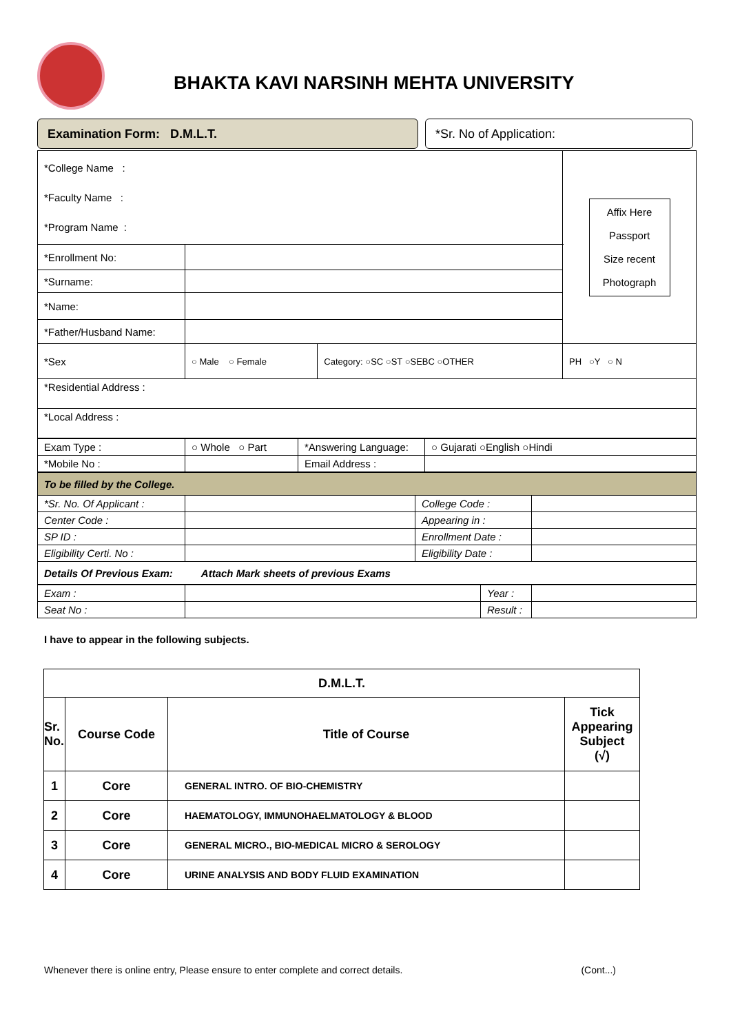BHAKTA KAVI NARSINH MEHTA UNIVERSITY
Examination Form: D.M.L.T. *Sr. No of Application:
| *College Name : *Faculty Name : *Program Name : | | | Affix Here Passport Size recent Photograph |
| *Enrollment No: | | | |
| *Surname: | | | |
| *Name: | | | |
| *Father/Husband Name: | | | |
| *Sex | ○ Male ○ Female | Category: ○SC ○ST ○SEBC ○OTHER | PH ○Y ○ N |
| *Residential Address : | | | |
| *Local Address : | | | |
| Exam Type : | ○ Whole ○ Part | *Answering Language: | ○ Gujarati ○English ○Hindi |
| *Mobile No : | | Email Address : | |
| To be filled by the College. | | | |
| *Sr. No. Of Applicant : | | College Code : | |
| Center Code : | | Appearing in : | |
| SP ID : | | Enrollment Date : | |
| Eligibility Certi. No : | | Eligibility Date : | |
| Details Of Previous Exam: Attach Mark sheets of previous Exams | | | |
| Exam : | | Year : | |
| Seat No : | | Result : | |
I have to appear in the following subjects.
| D.M.L.T. | | | |
| Sr. No. | Course Code | Title of Course | Tick Appearing Subject (√) |
| 1 | Core | GENERAL INTRO. OF BIO-CHEMISTRY | |
| 2 | Core | HAEMATOLOGY, IMMUNOHAELMATOLOGY & BLOOD | |
| 3 | Core | GENERAL MICRO., BIO-MEDICAL MICRO & SEROLOGY | |
| 4 | Core | URINE ANALYSIS AND BODY FLUID EXAMINATION | |
Whenever there is online entry, Please ensure to enter complete and correct details. (Cont...)